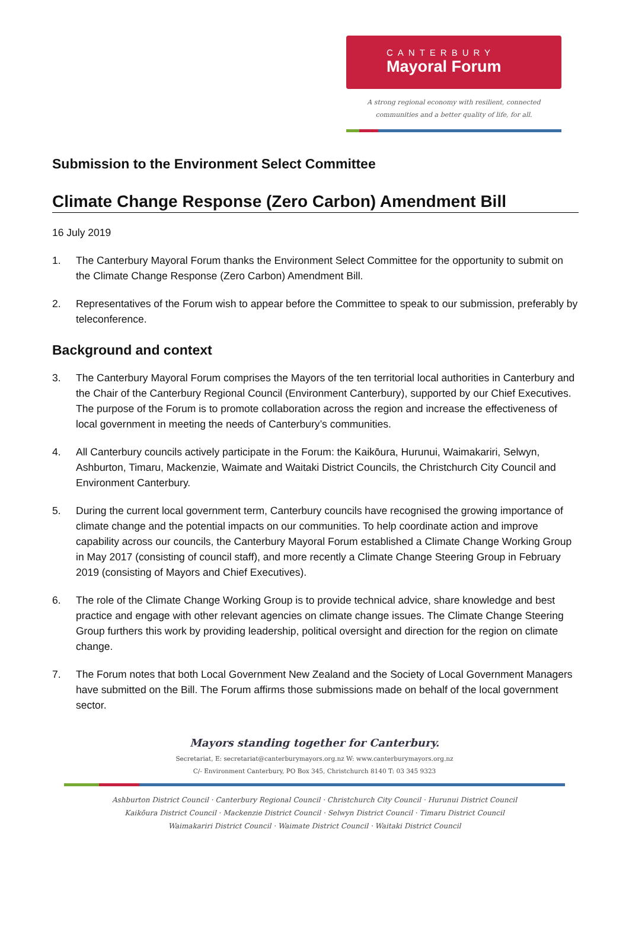CANTERBURY
Mayoral Forum
A strong regional economy with resilient, connected
communities and a better quality of life, for all.
Submission to the Environment Select Committee
Climate Change Response (Zero Carbon) Amendment Bill
16 July 2019
1. The Canterbury Mayoral Forum thanks the Environment Select Committee for the opportunity to submit on the Climate Change Response (Zero Carbon) Amendment Bill.
2. Representatives of the Forum wish to appear before the Committee to speak to our submission, preferably by teleconference.
Background and context
3. The Canterbury Mayoral Forum comprises the Mayors of the ten territorial local authorities in Canterbury and the Chair of the Canterbury Regional Council (Environment Canterbury), supported by our Chief Executives. The purpose of the Forum is to promote collaboration across the region and increase the effectiveness of local government in meeting the needs of Canterbury’s communities.
4. All Canterbury councils actively participate in the Forum: the Kaikōura, Hurunui, Waimakariri, Selwyn, Ashburton, Timaru, Mackenzie, Waimate and Waitaki District Councils, the Christchurch City Council and Environment Canterbury.
5. During the current local government term, Canterbury councils have recognised the growing importance of climate change and the potential impacts on our communities. To help coordinate action and improve capability across our councils, the Canterbury Mayoral Forum established a Climate Change Working Group in May 2017 (consisting of council staff), and more recently a Climate Change Steering Group in February 2019 (consisting of Mayors and Chief Executives).
6. The role of the Climate Change Working Group is to provide technical advice, share knowledge and best practice and engage with other relevant agencies on climate change issues. The Climate Change Steering Group furthers this work by providing leadership, political oversight and direction for the region on climate change.
7. The Forum notes that both Local Government New Zealand and the Society of Local Government Managers have submitted on the Bill. The Forum affirms those submissions made on behalf of the local government sector.
Mayors standing together for Canterbury.
Secretariat, E: secretariat@canterburymayors.org.nz W: www.canterburymayors.org.nz
C/- Environment Canterbury, PO Box 345, Christchurch 8140 T: 03 345 9323
Ashburton District Council · Canterbury Regional Council · Christchurch City Council · Hurunui District Council
Kaikōura District Council · Mackenzie District Council · Selwyn District Council · Timaru District Council
Waimakariri District Council · Waimate District Council · Waitaki District Council